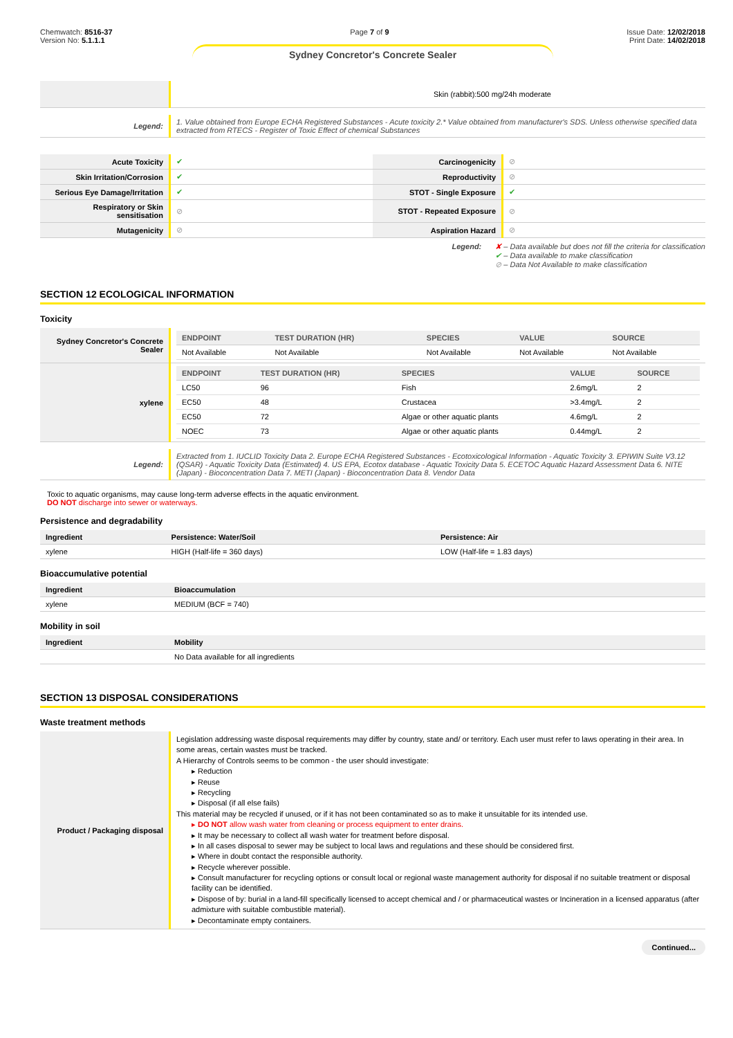Chemwatch: 8516-37
Version No: 5.1.1.1
Page 7 of 9 Issue Date: 12/02/2018
Print Date: 14/02/2018
Sydney Concretor's Concrete Sealer
| | Skin (rabbit):500 mg/24h moderate |
| Legend: | 1. Value obtained from Europe ECHA Registered Substances - Acute toxicity 2.* Value obtained from manufacturer's SDS. Unless otherwise specified data extracted from RTECS - Register of Toxic Effect of chemical Substances |
| Acute Toxicity | ✔ | Carcinogenicity | ⊘ |
| Skin Irritation/Corrosion | ✔ | Reproductivity | ⊘ |
| Serious Eye Damage/Irritation | ✔ | STOT - Single Exposure | ✔ |
| Respiratory or Skin sensitisation | ⊘ | STOT - Repeated Exposure | ⊘ |
| Mutagenicity | ⊘ | Aspiration Hazard | ⊘ |
Legend: ✘ – Data available but does not fill the criteria for classification
✔ – Data available to make classification
⊘ – Data Not Available to make classification
SECTION 12 ECOLOGICAL INFORMATION
Toxicity
| Sydney Concretor's Concrete Sealer | / ENDPOINT / TEST DURATION (HR) / SPECIES / VALUE / SOURCE / / --- / --- / --- / --- / --- / / Not Available / Not Available / Not Available / Not Available / Not Available / |
| xylene | / ENDPOINT / TEST DURATION (HR) / SPECIES / VALUE / SOURCE / / --- / --- / --- / --- / --- / / LC50 / 96 / Fish / 2.6mg/L / 2 / / EC50 / 48 / Crustacea / >3.4mg/L / 2 / / EC50 / 72 / Algae or other aquatic plants / 4.6mg/L / 2 / / NOEC / 73 / Algae or other aquatic plants / 0.44mg/L / 2 / |
| Legend: | Extracted from 1. IUCLID Toxicity Data 2. Europe ECHA Registered Substances - Ecotoxicological Information - Aquatic Toxicity 3. EPIWIN Suite V3.12 (QSAR) - Aquatic Toxicity Data (Estimated) 4. US EPA, Ecotox database - Aquatic Toxicity Data 5. ECETOC Aquatic Hazard Assessment Data 6. NITE (Japan) - Bioconcentration Data 7. METI (Japan) - Bioconcentration Data 8. Vendor Data |
Toxic to aquatic organisms, may cause long-term adverse effects in the aquatic environment.
DO NOT discharge into sewer or waterways.
Persistence and degradability
| Ingredient | Persistence: Water/Soil | Persistence: Air |
| --- | --- | --- |
| xylene | HIGH (Half-life = 360 days) | LOW (Half-life = 1.83 days) |
Bioaccumulative potential
| Ingredient | Bioaccumulation |
| --- | --- |
| xylene | MEDIUM (BCF = 740) |
Mobility in soil
| Ingredient | Mobility |
| --- | --- |
| | No Data available for all ingredients |
SECTION 13 DISPOSAL CONSIDERATIONS
Waste treatment methods
| Product / Packaging disposal | Legislation addressing waste disposal requirements may differ by country, state and/ or territory. Each user must refer to laws operating in their area. In some areas, certain wastes must be tracked. A Hierarchy of Controls seems to be common - the user should investigate: ▸ Reduction ▸ Reuse ▸ Recycling ▸ Disposal (if all else fails) This material may be recycled if unused, or if it has not been contaminated so as to make it unsuitable for its intended use. ▸ DO NOT allow wash water from cleaning or process equipment to enter drains. ▸ It may be necessary to collect all wash water for treatment before disposal. ▸ In all cases disposal to sewer may be subject to local laws and regulations and these should be considered first. ▸ Where in doubt contact the responsible authority. ▸ Recycle wherever possible. ▸ Consult manufacturer for recycling options or consult local or regional waste management authority for disposal if no suitable treatment or disposal facility can be identified. ▸ Dispose of by: burial in a land-fill specifically licensed to accept chemical and / or pharmaceutical wastes or Incineration in a licensed apparatus (after admixture with suitable combustible material). ▸ Decontaminate empty containers. |
Continued...